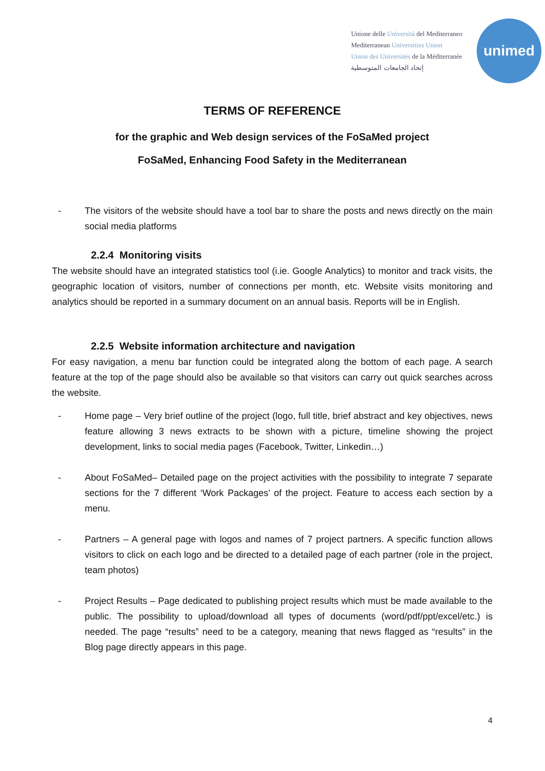Unione delle Università del Mediterraneo
Mediterranean Universities Union
Union des Universités de la Méditerranée
إتحاد الجامعات المتوسطية
unimed
TERMS OF REFERENCE
for the graphic and Web design services of the FoSaMed project
FoSaMed, Enhancing Food Safety in the Mediterranean
- The visitors of the website should have a tool bar to share the posts and news directly on the main social media platforms
2.2.4 Monitoring visits
The website should have an integrated statistics tool (i.ie. Google Analytics) to monitor and track visits, the geographic location of visitors, number of connections per month, etc. Website visits monitoring and analytics should be reported in a summary document on an annual basis. Reports will be in English.
2.2.5 Website information architecture and navigation
For easy navigation, a menu bar function could be integrated along the bottom of each page. A search feature at the top of the page should also be available so that visitors can carry out quick searches across the website.
- Home page – Very brief outline of the project (logo, full title, brief abstract and key objectives, news feature allowing 3 news extracts to be shown with a picture, timeline showing the project development, links to social media pages (Facebook, Twitter, Linkedin…)
- About FoSaMed– Detailed page on the project activities with the possibility to integrate 7 separate sections for the 7 different ‘Work Packages’ of the project. Feature to access each section by a menu.
- Partners – A general page with logos and names of 7 project partners. A specific function allows visitors to click on each logo and be directed to a detailed page of each partner (role in the project, team photos)
- Project Results – Page dedicated to publishing project results which must be made available to the public. The possibility to upload/download all types of documents (word/pdf/ppt/excel/etc.) is needed. The page “results” need to be a category, meaning that news flagged as “results” in the Blog page directly appears in this page.
4